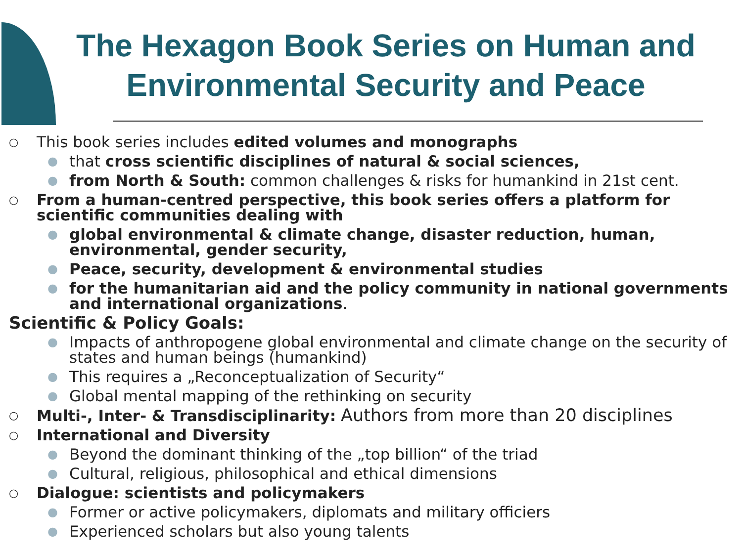The Hexagon Book Series on Human and Environmental Security and Peace
○ This book series includes edited volumes and monographs
● that cross scientific disciplines of natural & social sciences,
● from North & South: common challenges & risks for humankind in 21st cent.
○ From a human-centred perspective, this book series offers a platform for scientific communities dealing with
● global environmental & climate change, disaster reduction, human, environmental, gender security,
● Peace, security, development & environmental studies
● for the humanitarian aid and the policy community in national governments and international organizations.
Scientific & Policy Goals:
● Impacts of anthropogene global environmental and climate change on the security of states and human beings (humankind)
● This requires a „Reconceptualization of Security“
● Global mental mapping of the rethinking on security
○ Multi-, Inter- & Transdisciplinarity: Authors from more than 20 disciplines
○ International and Diversity
● Beyond the dominant thinking of the „top billion“ of the triad
● Cultural, religious, philosophical and ethical dimensions
○ Dialogue: scientists and policymakers
● Former or active policymakers, diplomats and military officiers
● Experienced scholars but also young talents